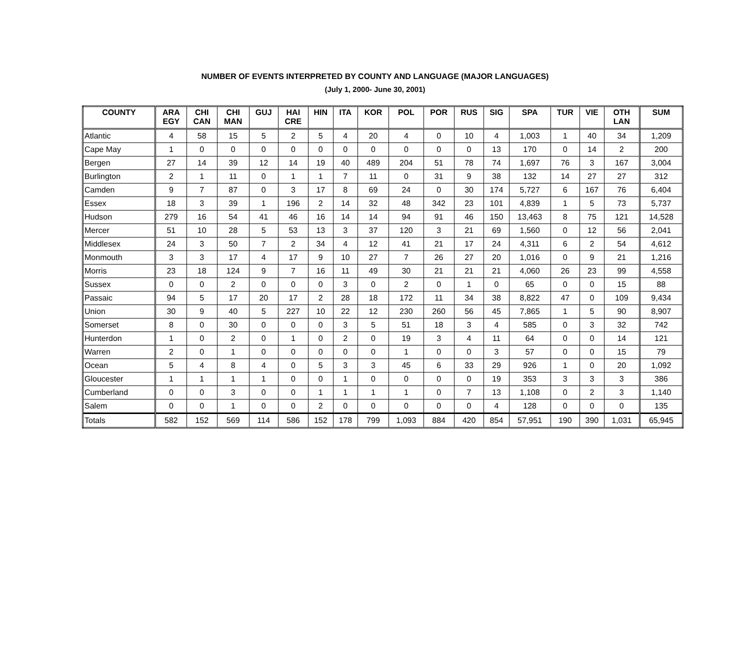NUMBER OF EVENTS INTERPRETED BY COUNTY AND LANGUAGE (MAJOR LANGUAGES)
(July 1, 2000- June 30, 2001)
| COUNTY | ARA EGY | CHI CAN | CHI MAN | GUJ | HAI CRE | HIN | ITA | KOR | POL | POR | RUS | SIG | SPA | TUR | VIE | OTH LAN | SUM |
| --- | --- | --- | --- | --- | --- | --- | --- | --- | --- | --- | --- | --- | --- | --- | --- | --- | --- |
| Atlantic | 4 | 58 | 15 | 5 | 2 | 5 | 4 | 20 | 4 | 0 | 10 | 4 | 1,003 | 1 | 40 | 34 | 1,209 |
| Cape May | 1 | 0 | 0 | 0 | 0 | 0 | 0 | 0 | 0 | 0 | 0 | 13 | 170 | 0 | 14 | 2 | 200 |
| Bergen | 27 | 14 | 39 | 12 | 14 | 19 | 40 | 489 | 204 | 51 | 78 | 74 | 1,697 | 76 | 3 | 167 | 3,004 |
| Burlington | 2 | 1 | 11 | 0 | 1 | 1 | 7 | 11 | 0 | 31 | 9 | 38 | 132 | 14 | 27 | 27 | 312 |
| Camden | 9 | 7 | 87 | 0 | 3 | 17 | 8 | 69 | 24 | 0 | 30 | 174 | 5,727 | 6 | 167 | 76 | 6,404 |
| Essex | 18 | 3 | 39 | 1 | 196 | 2 | 14 | 32 | 48 | 342 | 23 | 101 | 4,839 | 1 | 5 | 73 | 5,737 |
| Hudson | 279 | 16 | 54 | 41 | 46 | 16 | 14 | 14 | 94 | 91 | 46 | 150 | 13,463 | 8 | 75 | 121 | 14,528 |
| Mercer | 51 | 10 | 28 | 5 | 53 | 13 | 3 | 37 | 120 | 3 | 21 | 69 | 1,560 | 0 | 12 | 56 | 2,041 |
| Middlesex | 24 | 3 | 50 | 7 | 2 | 34 | 4 | 12 | 41 | 21 | 17 | 24 | 4,311 | 6 | 2 | 54 | 4,612 |
| Monmouth | 3 | 3 | 17 | 4 | 17 | 9 | 10 | 27 | 7 | 26 | 27 | 20 | 1,016 | 0 | 9 | 21 | 1,216 |
| Morris | 23 | 18 | 124 | 9 | 7 | 16 | 11 | 49 | 30 | 21 | 21 | 21 | 4,060 | 26 | 23 | 99 | 4,558 |
| Sussex | 0 | 0 | 2 | 0 | 0 | 0 | 3 | 0 | 2 | 0 | 1 | 0 | 65 | 0 | 0 | 15 | 88 |
| Passaic | 94 | 5 | 17 | 20 | 17 | 2 | 28 | 18 | 172 | 11 | 34 | 38 | 8,822 | 47 | 0 | 109 | 9,434 |
| Union | 30 | 9 | 40 | 5 | 227 | 10 | 22 | 12 | 230 | 260 | 56 | 45 | 7,865 | 1 | 5 | 90 | 8,907 |
| Somerset | 8 | 0 | 30 | 0 | 0 | 0 | 3 | 5 | 51 | 18 | 3 | 4 | 585 | 0 | 3 | 32 | 742 |
| Hunterdon | 1 | 0 | 2 | 0 | 1 | 0 | 2 | 0 | 19 | 3 | 4 | 11 | 64 | 0 | 0 | 14 | 121 |
| Warren | 2 | 0 | 1 | 0 | 0 | 0 | 0 | 0 | 1 | 0 | 0 | 3 | 57 | 0 | 0 | 15 | 79 |
| Ocean | 5 | 4 | 8 | 4 | 0 | 5 | 3 | 3 | 45 | 6 | 33 | 29 | 926 | 1 | 0 | 20 | 1,092 |
| Gloucester | 1 | 1 | 1 | 1 | 0 | 0 | 1 | 0 | 0 | 0 | 0 | 19 | 353 | 3 | 3 | 3 | 386 |
| Cumberland | 0 | 0 | 3 | 0 | 0 | 1 | 1 | 1 | 1 | 0 | 7 | 13 | 1,108 | 0 | 2 | 3 | 1,140 |
| Salem | 0 | 0 | 1 | 0 | 0 | 2 | 0 | 0 | 0 | 0 | 0 | 4 | 128 | 0 | 0 | 0 | 135 |
| Totals | 582 | 152 | 569 | 114 | 586 | 152 | 178 | 799 | 1,093 | 884 | 420 | 854 | 57,951 | 190 | 390 | 1,031 | 65,945 |